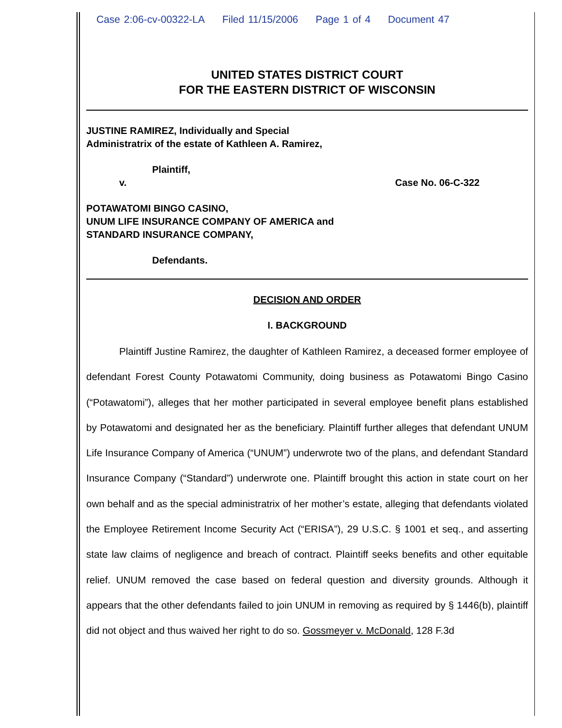Case 2:06-cv-00322-LA Filed 11/15/2006 Page 1 of 4 Document 47
UNITED STATES DISTRICT COURT
FOR THE EASTERN DISTRICT OF WISCONSIN
JUSTINE RAMIREZ, Individually and Special
Administratrix of the estate of Kathleen A. Ramirez,
Plaintiff,
v. Case No. 06-C-322
POTAWATOMI BINGO CASINO,
UNUM LIFE INSURANCE COMPANY OF AMERICA and
STANDARD INSURANCE COMPANY,
Defendants.
DECISION AND ORDER
I. BACKGROUND
Plaintiff Justine Ramirez, the daughter of Kathleen Ramirez, a deceased former employee of defendant Forest County Potawatomi Community, doing business as Potawatomi Bingo Casino (“Potawatomi”), alleges that her mother participated in several employee benefit plans established by Potawatomi and designated her as the beneficiary. Plaintiff further alleges that defendant UNUM Life Insurance Company of America (“UNUM”) underwrote two of the plans, and defendant Standard Insurance Company (“Standard”) underwrote one. Plaintiff brought this action in state court on her own behalf and as the special administratrix of her mother’s estate, alleging that defendants violated the Employee Retirement Income Security Act (“ERISA”), 29 U.S.C. § 1001 et seq., and asserting state law claims of negligence and breach of contract. Plaintiff seeks benefits and other equitable relief. UNUM removed the case based on federal question and diversity grounds. Although it appears that the other defendants failed to join UNUM in removing as required by § 1446(b), plaintiff did not object and thus waived her right to do so. Gossmeyer v. McDonald, 128 F.3d